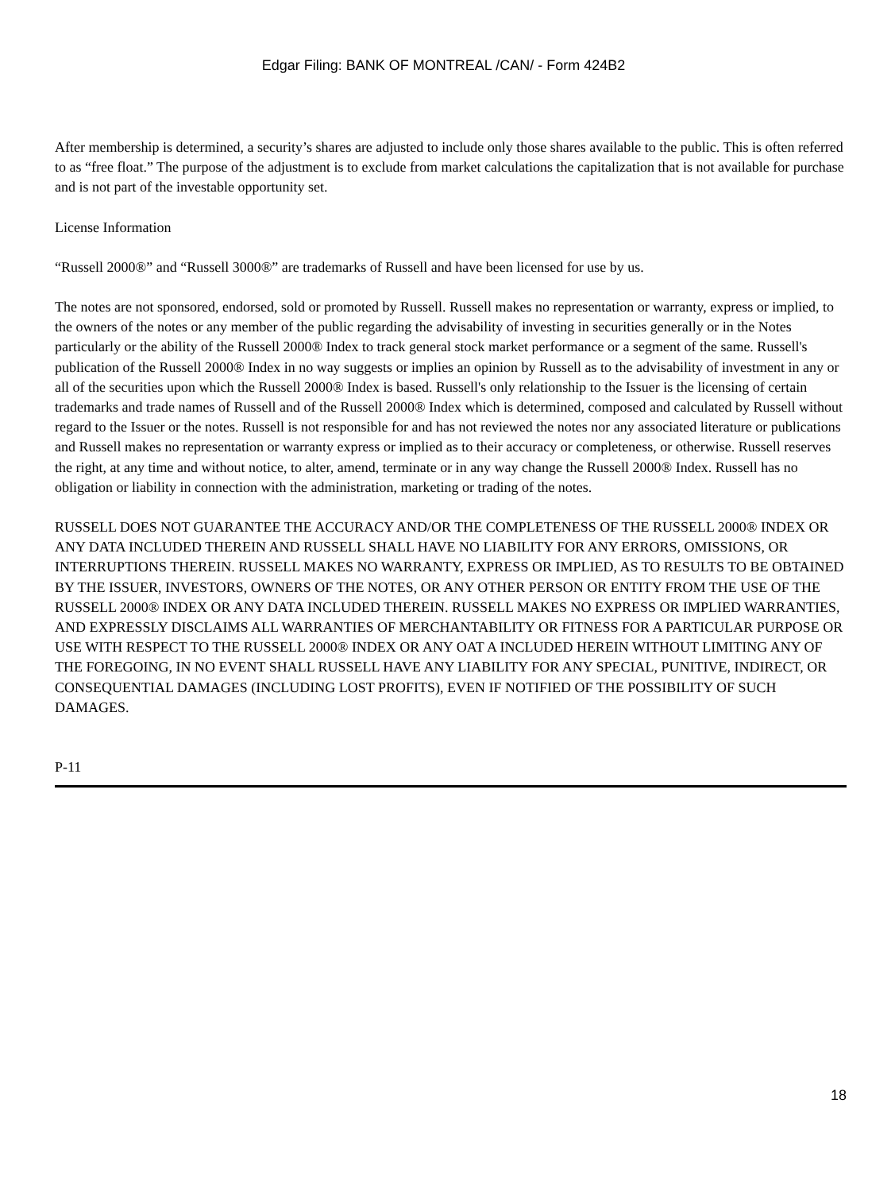Edgar Filing: BANK OF MONTREAL /CAN/ - Form 424B2
After membership is determined, a security’s shares are adjusted to include only those shares available to the public. This is often referred to as “free float.” The purpose of the adjustment is to exclude from market calculations the capitalization that is not available for purchase and is not part of the investable opportunity set.
License Information
“Russell 2000®” and “Russell 3000®” are trademarks of Russell and have been licensed for use by us.
The notes are not sponsored, endorsed, sold or promoted by Russell. Russell makes no representation or warranty, express or implied, to the owners of the notes or any member of the public regarding the advisability of investing in securities generally or in the Notes particularly or the ability of the Russell 2000® Index to track general stock market performance or a segment of the same. Russell's publication of the Russell 2000® Index in no way suggests or implies an opinion by Russell as to the advisability of investment in any or all of the securities upon which the Russell 2000® Index is based. Russell's only relationship to the Issuer is the licensing of certain trademarks and trade names of Russell and of the Russell 2000® Index which is determined, composed and calculated by Russell without regard to the Issuer or the notes. Russell is not responsible for and has not reviewed the notes nor any associated literature or publications and Russell makes no representation or warranty express or implied as to their accuracy or completeness, or otherwise. Russell reserves the right, at any time and without notice, to alter, amend, terminate or in any way change the Russell 2000® Index. Russell has no obligation or liability in connection with the administration, marketing or trading of the notes.
RUSSELL DOES NOT GUARANTEE THE ACCURACY AND/OR THE COMPLETENESS OF THE RUSSELL 2000® INDEX OR ANY DATA INCLUDED THEREIN AND RUSSELL SHALL HAVE NO LIABILITY FOR ANY ERRORS, OMISSIONS, OR INTERRUPTIONS THEREIN. RUSSELL MAKES NO WARRANTY, EXPRESS OR IMPLIED, AS TO RESULTS TO BE OBTAINED BY THE ISSUER, INVESTORS, OWNERS OF THE NOTES, OR ANY OTHER PERSON OR ENTITY FROM THE USE OF THE RUSSELL 2000® INDEX OR ANY DATA INCLUDED THEREIN. RUSSELL MAKES NO EXPRESS OR IMPLIED WARRANTIES, AND EXPRESSLY DISCLAIMS ALL WARRANTIES OF MERCHANTABILITY OR FITNESS FOR A PARTICULAR PURPOSE OR USE WITH RESPECT TO THE RUSSELL 2000® INDEX OR ANY OAT A INCLUDED HEREIN WITHOUT LIMITING ANY OF THE FOREGOING, IN NO EVENT SHALL RUSSELL HAVE ANY LIABILITY FOR ANY SPECIAL, PUNITIVE, INDIRECT, OR CONSEQUENTIAL DAMAGES (INCLUDING LOST PROFITS), EVEN IF NOTIFIED OF THE POSSIBILITY OF SUCH DAMAGES.
P-11
18